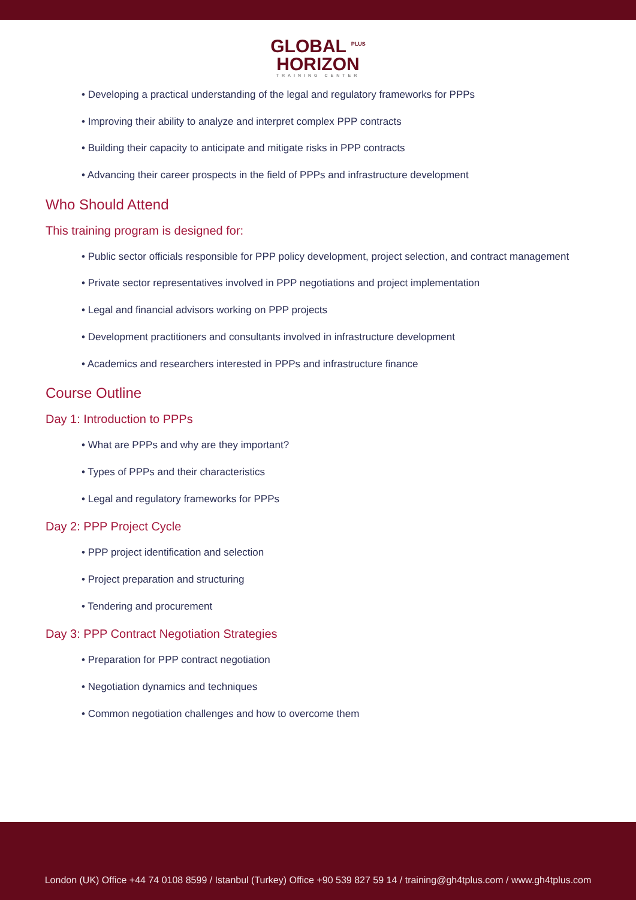GLOBAL <sup>PLUS</sup>
HORIZON
TRAINING CENTER
• Developing a practical understanding of the legal and regulatory frameworks for PPPs
• Improving their ability to analyze and interpret complex PPP contracts
• Building their capacity to anticipate and mitigate risks in PPP contracts
• Advancing their career prospects in the field of PPPs and infrastructure development
Who Should Attend
This training program is designed for:
• Public sector officials responsible for PPP policy development, project selection, and contract management
• Private sector representatives involved in PPP negotiations and project implementation
• Legal and financial advisors working on PPP projects
• Development practitioners and consultants involved in infrastructure development
• Academics and researchers interested in PPPs and infrastructure finance
Course Outline
Day 1: Introduction to PPPs
• What are PPPs and why are they important?
• Types of PPPs and their characteristics
• Legal and regulatory frameworks for PPPs
Day 2: PPP Project Cycle
• PPP project identification and selection
• Project preparation and structuring
• Tendering and procurement
Day 3: PPP Contract Negotiation Strategies
• Preparation for PPP contract negotiation
• Negotiation dynamics and techniques
• Common negotiation challenges and how to overcome them
London (UK) Office +44 74 0108 8599 / Istanbul (Turkey) Office +90 539 827 59 14 / training@gh4tplus.com / www.gh4tplus.com